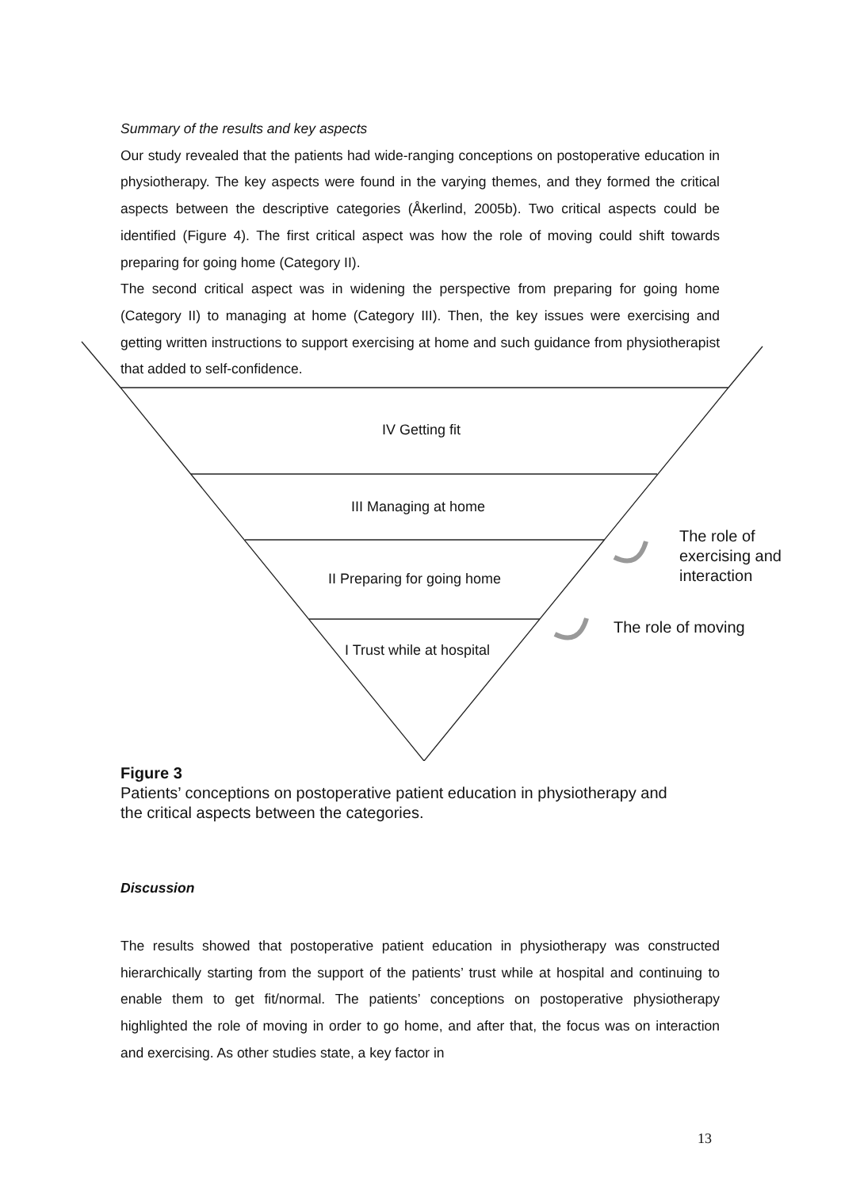Summary of the results and key aspects
Our study revealed that the patients had wide-ranging conceptions on postoperative education in physiotherapy. The key aspects were found in the varying themes, and they formed the critical aspects between the descriptive categories (Åkerlind, 2005b). Two critical aspects could be identified (Figure 4). The first critical aspect was how the role of moving could shift towards preparing for going home (Category II).
The second critical aspect was in widening the perspective from preparing for going home (Category II) to managing at home (Category III). Then, the key issues were exercising and getting written instructions to support exercising at home and such guidance from physiotherapist that added to self-confidence.
IV Getting fit
III Managing at home
II Preparing for going home
I Trust while at hospital
The role of
exercising and
interaction
The role of moving
Figure 3
Patients’ conceptions on postoperative patient education in physiotherapy and
the critical aspects between the categories.
Discussion
The results showed that postoperative patient education in physiotherapy was constructed hierarchically starting from the support of the patients’ trust while at hospital and continuing to enable them to get fit/normal. The patients’ conceptions on postoperative physiotherapy highlighted the role of moving in order to go home, and after that, the focus was on interaction and exercising. As other studies state, a key factor in
13